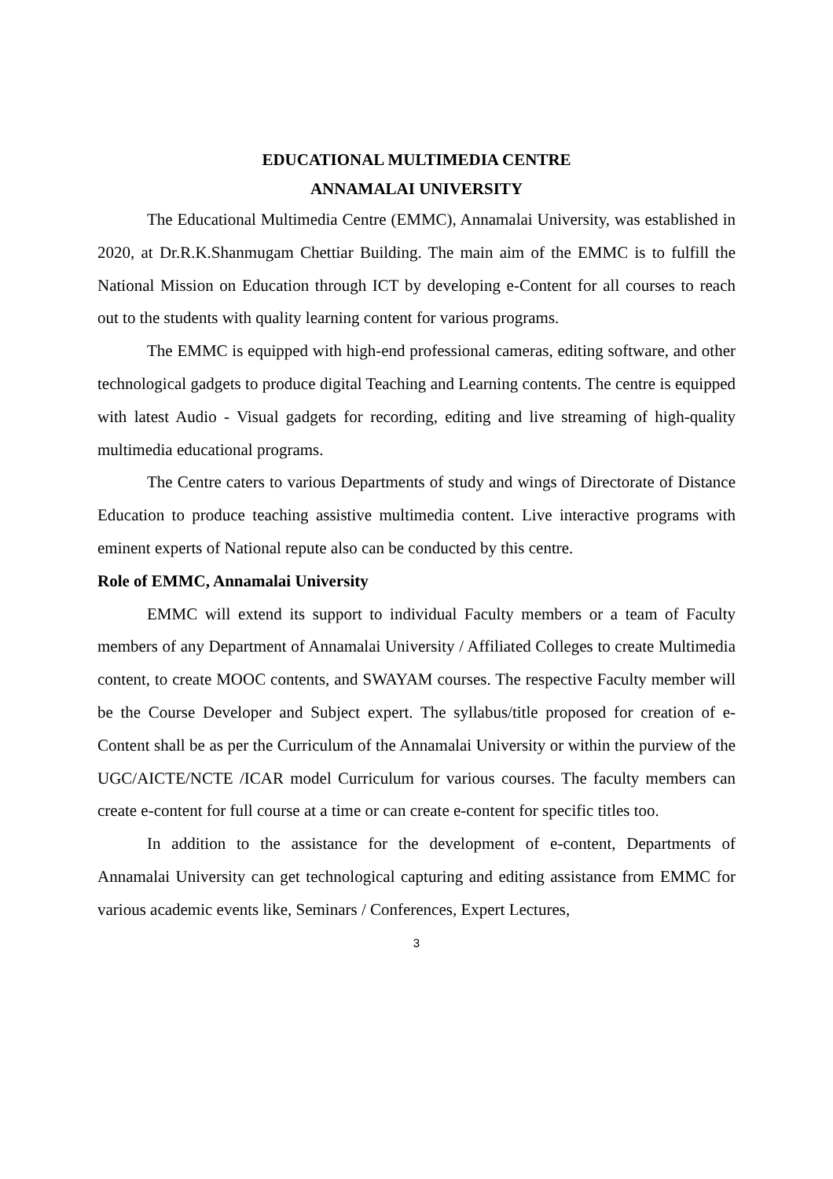EDUCATIONAL MULTIMEDIA CENTRE
ANNAMALAI UNIVERSITY
The Educational Multimedia Centre (EMMC), Annamalai University, was established in 2020, at Dr.R.K.Shanmugam Chettiar Building. The main aim of the EMMC is to fulfill the National Mission on Education through ICT by developing e-Content for all courses to reach out to the students with quality learning content for various programs.
The EMMC is equipped with high-end professional cameras, editing software, and other technological gadgets to produce digital Teaching and Learning contents. The centre is equipped with latest Audio - Visual gadgets for recording, editing and live streaming of high-quality multimedia educational programs.
The Centre caters to various Departments of study and wings of Directorate of Distance Education to produce teaching assistive multimedia content. Live interactive programs with eminent experts of National repute also can be conducted by this centre.
Role of EMMC, Annamalai University
EMMC will extend its support to individual Faculty members or a team of Faculty members of any Department of Annamalai University / Affiliated Colleges to create Multimedia content, to create MOOC contents, and SWAYAM courses. The respective Faculty member will be the Course Developer and Subject expert. The syllabus/title proposed for creation of e-Content shall be as per the Curriculum of the Annamalai University or within the purview of the UGC/AICTE/NCTE /ICAR model Curriculum for various courses. The faculty members can create e-content for full course at a time or can create e-content for specific titles too.
In addition to the assistance for the development of e-content, Departments of Annamalai University can get technological capturing and editing assistance from EMMC for various academic events like, Seminars / Conferences, Expert Lectures,
3